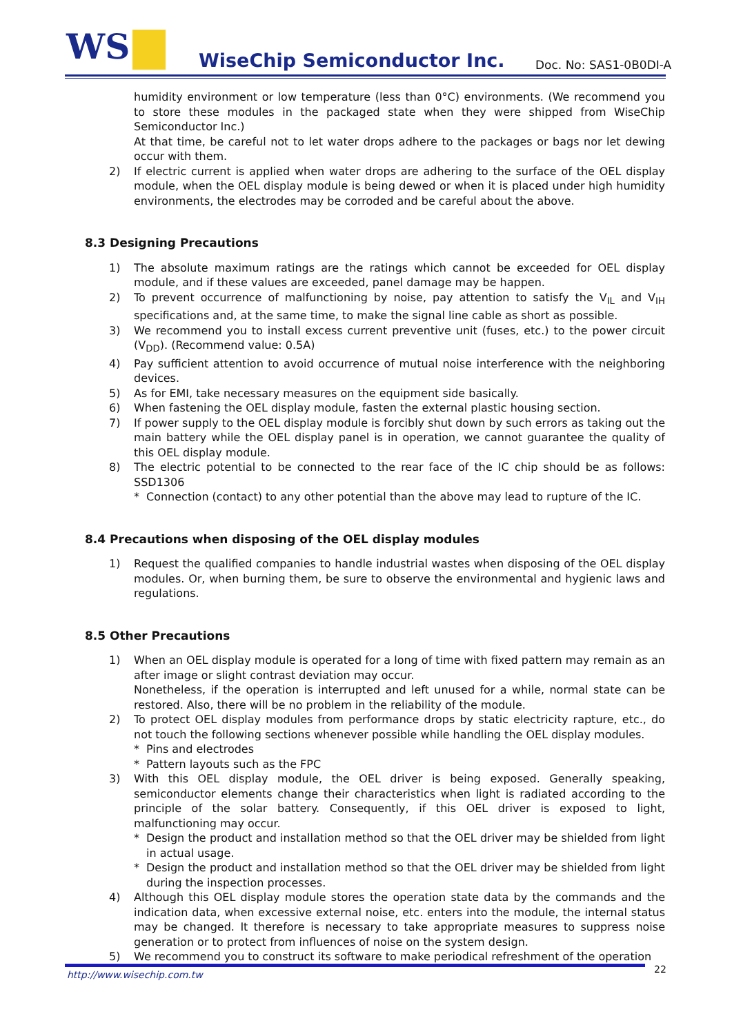WS WiseChip Semiconductor Inc. Doc. No: SAS1-0B0DI-A
humidity environment or low temperature (less than 0°C) environments. (We recommend you to store these modules in the packaged state when they were shipped from WiseChip Semiconductor Inc.)
At that time, be careful not to let water drops adhere to the packages or bags nor let dewing occur with them.
2) If electric current is applied when water drops are adhering to the surface of the OEL display module, when the OEL display module is being dewed or when it is placed under high humidity environments, the electrodes may be corroded and be careful about the above.
8.3 Designing Precautions
1) The absolute maximum ratings are the ratings which cannot be exceeded for OEL display module, and if these values are exceeded, panel damage may be happen.
2) To prevent occurrence of malfunctioning by noise, pay attention to satisfy the V<sub>IL</sub> and V<sub>IH</sub> specifications and, at the same time, to make the signal line cable as short as possible.
3) We recommend you to install excess current preventive unit (fuses, etc.) to the power circuit (V<sub>DD</sub>). (Recommend value: 0.5A)
4) Pay sufficient attention to avoid occurrence of mutual noise interference with the neighboring devices.
5) As for EMI, take necessary measures on the equipment side basically.
6) When fastening the OEL display module, fasten the external plastic housing section.
7) If power supply to the OEL display module is forcibly shut down by such errors as taking out the main battery while the OEL display panel is in operation, we cannot guarantee the quality of this OEL display module.
8) The electric potential to be connected to the rear face of the IC chip should be as follows: SSD1306
* Connection (contact) to any other potential than the above may lead to rupture of the IC.
8.4 Precautions when disposing of the OEL display modules
1) Request the qualified companies to handle industrial wastes when disposing of the OEL display modules. Or, when burning them, be sure to observe the environmental and hygienic laws and regulations.
8.5 Other Precautions
1) When an OEL display module is operated for a long of time with fixed pattern may remain as an after image or slight contrast deviation may occur.
Nonetheless, if the operation is interrupted and left unused for a while, normal state can be restored. Also, there will be no problem in the reliability of the module.
2) To protect OEL display modules from performance drops by static electricity rapture, etc., do not touch the following sections whenever possible while handling the OEL display modules.
* Pins and electrodes
* Pattern layouts such as the FPC
3) With this OEL display module, the OEL driver is being exposed. Generally speaking, semiconductor elements change their characteristics when light is radiated according to the principle of the solar battery. Consequently, if this OEL driver is exposed to light, malfunctioning may occur.
* Design the product and installation method so that the OEL driver may be shielded from light in actual usage.
* Design the product and installation method so that the OEL driver may be shielded from light during the inspection processes.
4) Although this OEL display module stores the operation state data by the commands and the indication data, when excessive external noise, etc. enters into the module, the internal status may be changed. It therefore is necessary to take appropriate measures to suppress noise generation or to protect from influences of noise on the system design.
5) We recommend you to construct its software to make periodical refreshment of the operation
http://www.wisechip.com.tw 22